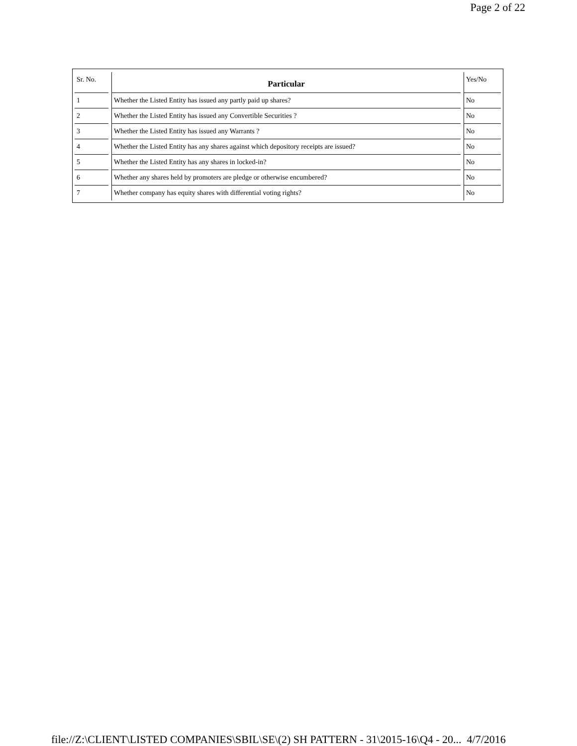Page 2 of 22
| Sr. No. | Particular | Yes/No |
| --- | --- | --- |
| 1 | Whether the Listed Entity has issued any partly paid up shares? | No |
| 2 | Whether the Listed Entity has issued any Convertible Securities ? | No |
| 3 | Whether the Listed Entity has issued any Warrants ? | No |
| 4 | Whether the Listed Entity has any shares against which depository receipts are issued? | No |
| 5 | Whether the Listed Entity has any shares in locked-in? | No |
| 6 | Whether any shares held by promoters are pledge or otherwise encumbered? | No |
| 7 | Whether company has equity shares with differential voting rights? | No |
file://Z:\CLIENT\LISTED COMPANIES\SBIL\SE\(2) SH PATTERN - 31\2015-16\Q4 - 20... 4/7/2016